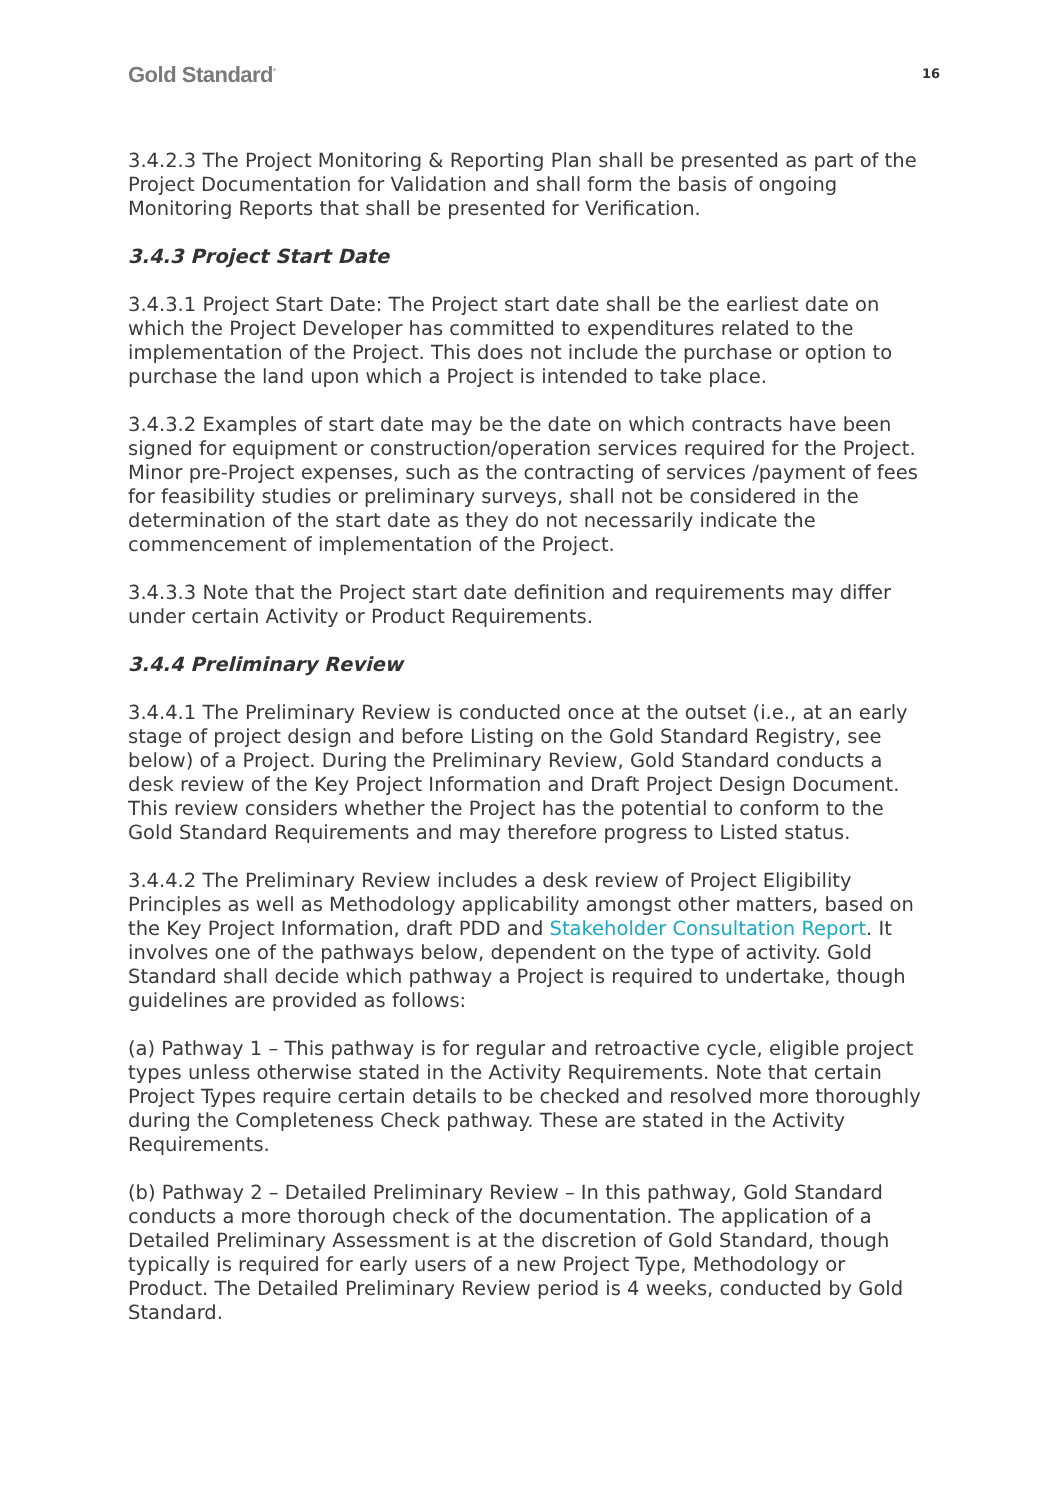Gold Standard<sup>°</sup> 16
3.4.2.3 The Project Monitoring & Reporting Plan shall be presented as part of the Project Documentation for Validation and shall form the basis of ongoing Monitoring Reports that shall be presented for Verification.
3.4.3 Project Start Date
3.4.3.1 Project Start Date: The Project start date shall be the earliest date on which the Project Developer has committed to expenditures related to the implementation of the Project. This does not include the purchase or option to purchase the land upon which a Project is intended to take place.
3.4.3.2 Examples of start date may be the date on which contracts have been signed for equipment or construction/operation services required for the Project. Minor pre-Project expenses, such as the contracting of services /payment of fees for feasibility studies or preliminary surveys, shall not be considered in the determination of the start date as they do not necessarily indicate the commencement of implementation of the Project.
3.4.3.3 Note that the Project start date definition and requirements may differ under certain Activity or Product Requirements.
3.4.4 Preliminary Review
3.4.4.1 The Preliminary Review is conducted once at the outset (i.e., at an early stage of project design and before Listing on the Gold Standard Registry, see below) of a Project. During the Preliminary Review, Gold Standard conducts a desk review of the Key Project Information and Draft Project Design Document. This review considers whether the Project has the potential to conform to the Gold Standard Requirements and may therefore progress to Listed status.
3.4.4.2 The Preliminary Review includes a desk review of Project Eligibility Principles as well as Methodology applicability amongst other matters, based on the Key Project Information, draft PDD and Stakeholder Consultation Report. It involves one of the pathways below, dependent on the type of activity. Gold Standard shall decide which pathway a Project is required to undertake, though guidelines are provided as follows:
(a) Pathway 1 – This pathway is for regular and retroactive cycle, eligible project types unless otherwise stated in the Activity Requirements. Note that certain Project Types require certain details to be checked and resolved more thoroughly during the Completeness Check pathway. These are stated in the Activity Requirements.
(b) Pathway 2 – Detailed Preliminary Review – In this pathway, Gold Standard conducts a more thorough check of the documentation. The application of a Detailed Preliminary Assessment is at the discretion of Gold Standard, though typically is required for early users of a new Project Type, Methodology or Product. The Detailed Preliminary Review period is 4 weeks, conducted by Gold Standard.